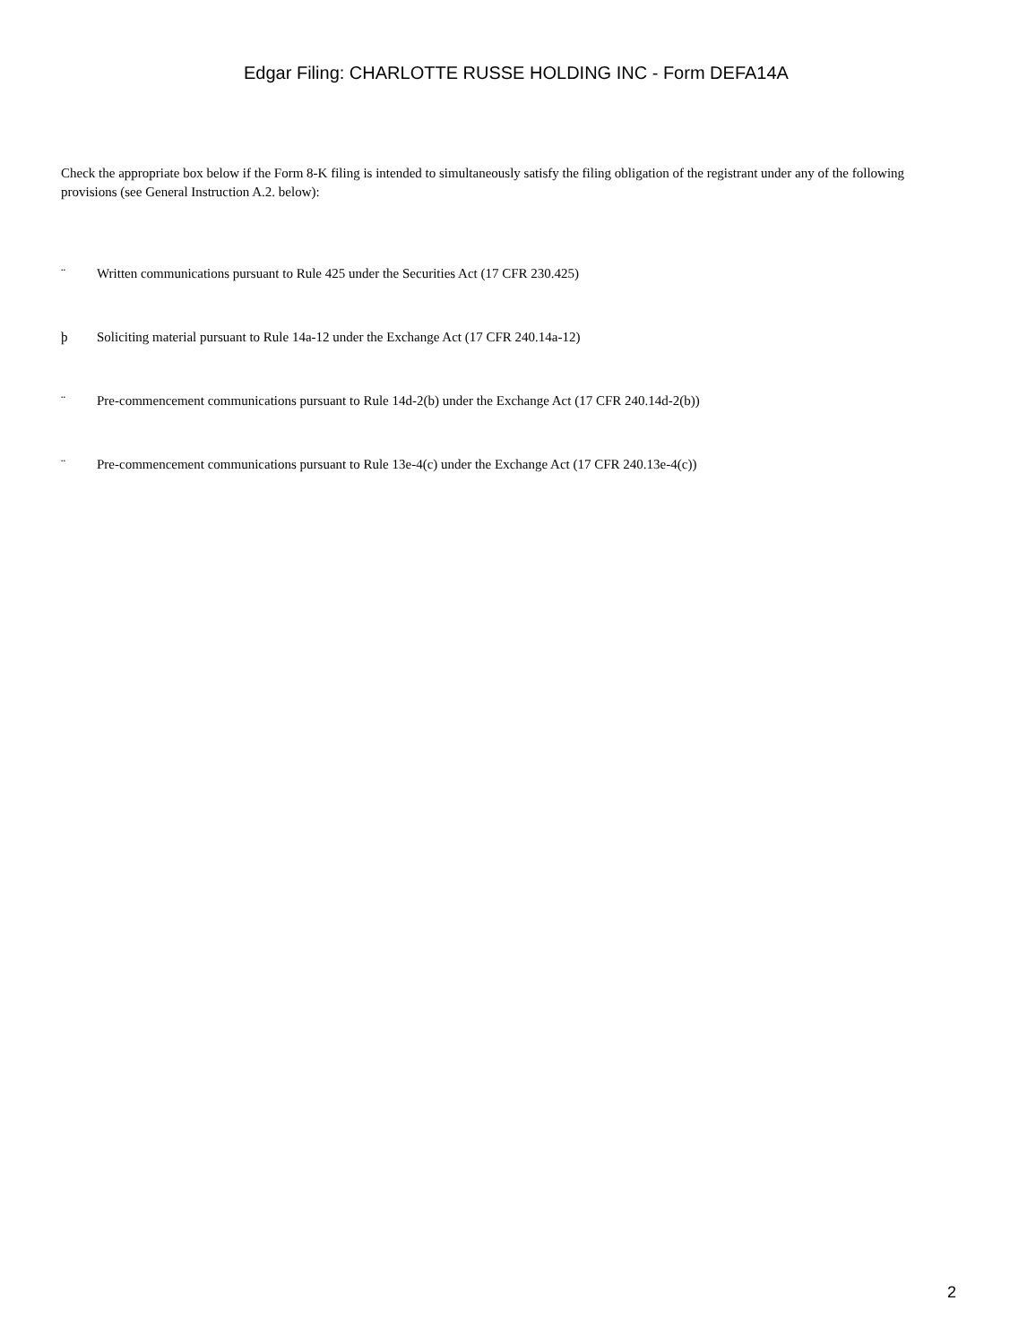Edgar Filing: CHARLOTTE RUSSE HOLDING INC - Form DEFA14A
Check the appropriate box below if the Form 8-K filing is intended to simultaneously satisfy the filing obligation of the registrant under any of the following provisions (see General Instruction A.2. below):
¨ Written communications pursuant to Rule 425 under the Securities Act (17 CFR 230.425)
þ Soliciting material pursuant to Rule 14a-12 under the Exchange Act (17 CFR 240.14a-12)
¨ Pre-commencement communications pursuant to Rule 14d-2(b) under the Exchange Act (17 CFR 240.14d-2(b))
¨ Pre-commencement communications pursuant to Rule 13e-4(c) under the Exchange Act (17 CFR 240.13e-4(c))
2